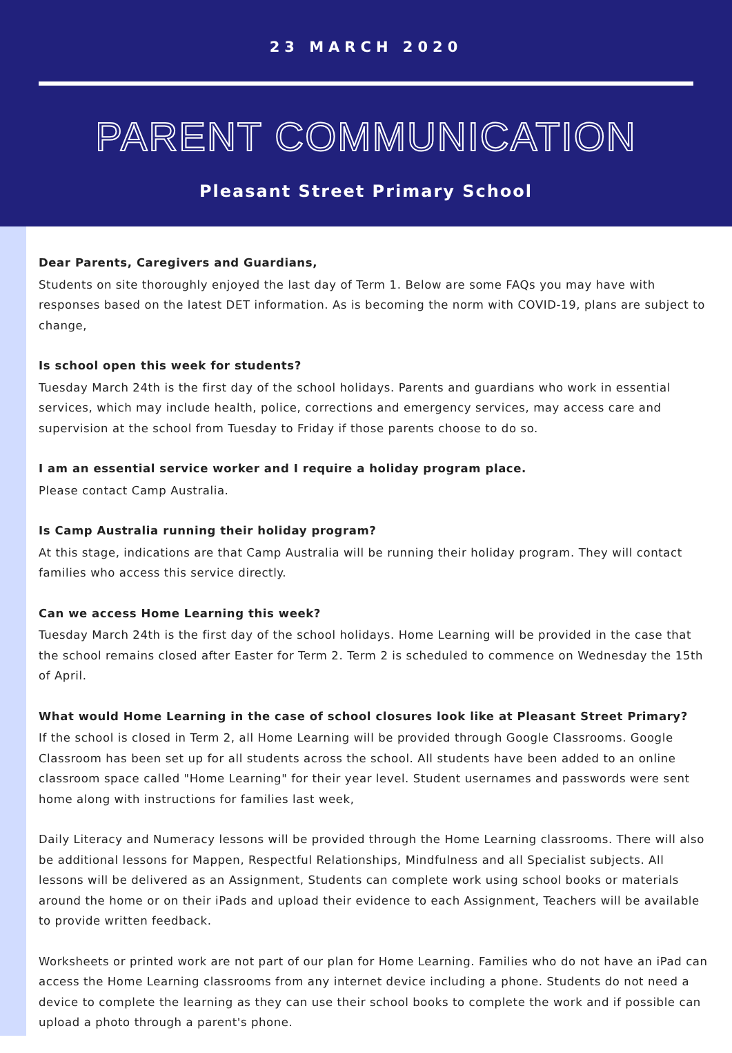23 MARCH 2020
PARENT COMMUNICATION
Pleasant Street Primary School
Dear Parents, Caregivers and Guardians,
Students on site thoroughly enjoyed the last day of Term 1. Below are some FAQs you may have with responses based on the latest DET information. As is becoming the norm with COVID-19, plans are subject to change,
Is school open this week for students?
Tuesday March 24th is the first day of the school holidays. Parents and guardians who work in essential services, which may include health, police, corrections and emergency services, may access care and supervision at the school from Tuesday to Friday if those parents choose to do so.
I am an essential service worker and I require a holiday program place.
Please contact Camp Australia.
Is Camp Australia running their holiday program?
At this stage, indications are that Camp Australia will be running their holiday program. They will contact families who access this service directly.
Can we access Home Learning this week?
Tuesday March 24th is the first day of the school holidays. Home Learning will be provided in the case that the school remains closed after Easter for Term 2. Term 2 is scheduled to commence on Wednesday the 15th of April.
What would Home Learning in the case of school closures look like at Pleasant Street Primary?
If the school is closed in Term 2, all Home Learning will be provided through Google Classrooms. Google Classroom has been set up for all students across the school. All students have been added to an online classroom space called "Home Learning" for their year level. Student usernames and passwords were sent home along with instructions for families last week,
Daily Literacy and Numeracy lessons will be provided through the Home Learning classrooms. There will also be additional lessons for Mappen, Respectful Relationships, Mindfulness and all Specialist subjects. All lessons will be delivered as an Assignment, Students can complete work using school books or materials around the home or on their iPads and upload their evidence to each Assignment, Teachers will be available to provide written feedback.
Worksheets or printed work are not part of our plan for Home Learning. Families who do not have an iPad can access the Home Learning classrooms from any internet device including a phone. Students do not need a device to complete the learning as they can use their school books to complete the work and if possible can upload a photo through a parent's phone.